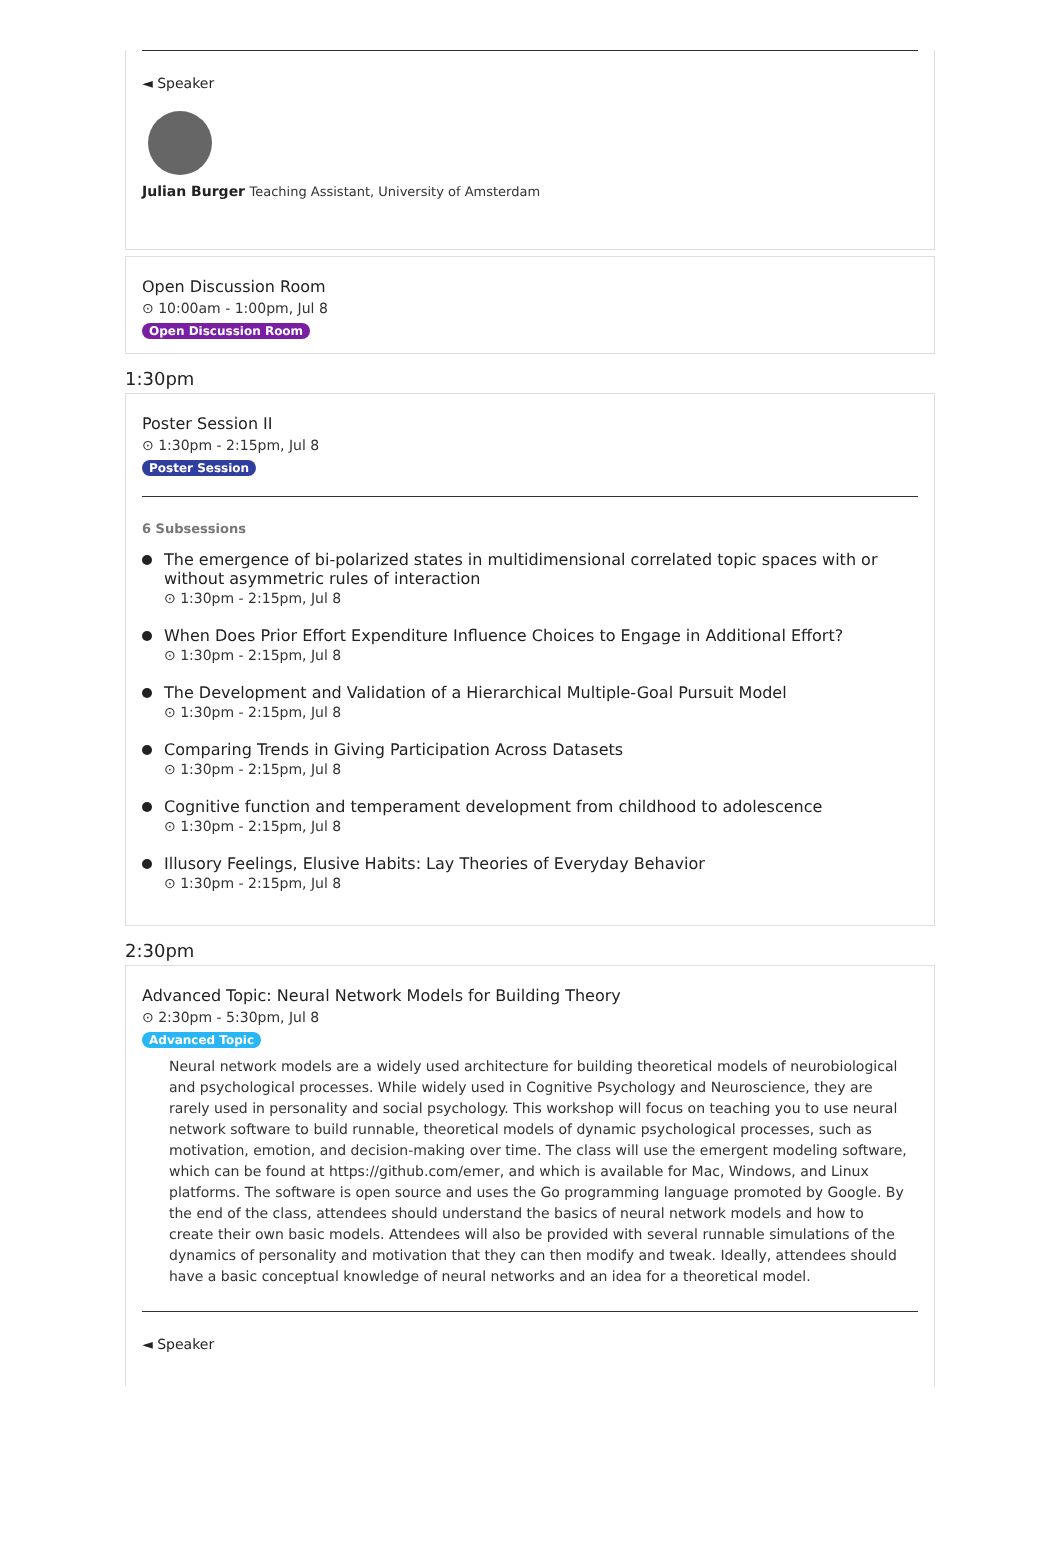◄ Speaker
Julian Burger Teaching Assistant, University of Amsterdam
Open Discussion Room
⊙ 10:00am - 1:00pm, Jul 8
Open Discussion Room
1:30pm
Poster Session II
⊙ 1:30pm - 2:15pm, Jul 8
Poster Session
6 Subsessions
The emergence of bi-polarized states in multidimensional correlated topic spaces with or without asymmetric rules of interaction
⊙ 1:30pm - 2:15pm, Jul 8
When Does Prior Effort Expenditure Influence Choices to Engage in Additional Effort?
⊙ 1:30pm - 2:15pm, Jul 8
The Development and Validation of a Hierarchical Multiple-Goal Pursuit Model
⊙ 1:30pm - 2:15pm, Jul 8
Comparing Trends in Giving Participation Across Datasets
⊙ 1:30pm - 2:15pm, Jul 8
Cognitive function and temperament development from childhood to adolescence
⊙ 1:30pm - 2:15pm, Jul 8
Illusory Feelings, Elusive Habits: Lay Theories of Everyday Behavior
⊙ 1:30pm - 2:15pm, Jul 8
2:30pm
Advanced Topic: Neural Network Models for Building Theory
⊙ 2:30pm - 5:30pm, Jul 8
Advanced Topic
Neural network models are a widely used architecture for building theoretical models of neurobiological and psychological processes. While widely used in Cognitive Psychology and Neuroscience, they are rarely used in personality and social psychology. This workshop will focus on teaching you to use neural network software to build runnable, theoretical models of dynamic psychological processes, such as motivation, emotion, and decision-making over time. The class will use the emergent modeling software, which can be found at https://github.com/emer, and which is available for Mac, Windows, and Linux platforms. The software is open source and uses the Go programming language promoted by Google. By the end of the class, attendees should understand the basics of neural network models and how to create their own basic models. Attendees will also be provided with several runnable simulations of the dynamics of personality and motivation that they can then modify and tweak. Ideally, attendees should have a basic conceptual knowledge of neural networks and an idea for a theoretical model.
◄ Speaker